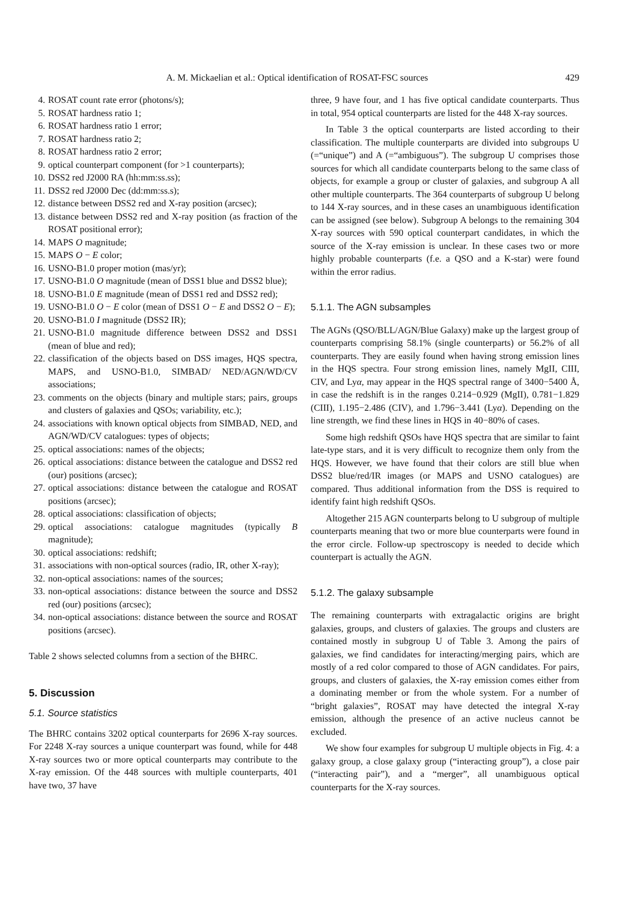A. M. Mickaelian et al.: Optical identification of ROSAT-FSC sources 429
4. ROSAT count rate error (photons/s);
5. ROSAT hardness ratio 1;
6. ROSAT hardness ratio 1 error;
7. ROSAT hardness ratio 2;
8. ROSAT hardness ratio 2 error;
9. optical counterpart component (for >1 counterparts);
10. DSS2 red J2000 RA (hh:mm:ss.ss);
11. DSS2 red J2000 Dec (dd:mm:ss.s);
12. distance between DSS2 red and X-ray position (arcsec);
13. distance between DSS2 red and X-ray position (as fraction of the ROSAT positional error);
14. MAPS O magnitude;
15. MAPS O − E color;
16. USNO-B1.0 proper motion (mas/yr);
17. USNO-B1.0 O magnitude (mean of DSS1 blue and DSS2 blue);
18. USNO-B1.0 E magnitude (mean of DSS1 red and DSS2 red);
19. USNO-B1.0 O − E color (mean of DSS1 O − E and DSS2 O − E);
20. USNO-B1.0 I magnitude (DSS2 IR);
21. USNO-B1.0 magnitude difference between DSS2 and DSS1 (mean of blue and red);
22. classification of the objects based on DSS images, HQS spectra, MAPS, and USNO-B1.0, SIMBAD/ NED/AGN/WD/CV associations;
23. comments on the objects (binary and multiple stars; pairs, groups and clusters of galaxies and QSOs; variability, etc.);
24. associations with known optical objects from SIMBAD, NED, and AGN/WD/CV catalogues: types of objects;
25. optical associations: names of the objects;
26. optical associations: distance between the catalogue and DSS2 red (our) positions (arcsec);
27. optical associations: distance between the catalogue and ROSAT positions (arcsec);
28. optical associations: classification of objects;
29. optical associations: catalogue magnitudes (typically B magnitude);
30. optical associations: redshift;
31. associations with non-optical sources (radio, IR, other X-ray);
32. non-optical associations: names of the sources;
33. non-optical associations: distance between the source and DSS2 red (our) positions (arcsec);
34. non-optical associations: distance between the source and ROSAT positions (arcsec).
Table 2 shows selected columns from a section of the BHRC.
5. Discussion
5.1. Source statistics
The BHRC contains 3202 optical counterparts for 2696 X-ray sources. For 2248 X-ray sources a unique counterpart was found, while for 448 X-ray sources two or more optical counterparts may contribute to the X-ray emission. Of the 448 sources with multiple counterparts, 401 have two, 37 have
three, 9 have four, and 1 has five optical candidate counterparts. Thus in total, 954 optical counterparts are listed for the 448 X-ray sources.
In Table 3 the optical counterparts are listed according to their classification. The multiple counterparts are divided into subgroups U (=“unique”) and A (=“ambiguous”). The subgroup U comprises those sources for which all candidate counterparts belong to the same class of objects, for example a group or cluster of galaxies, and subgroup A all other multiple counterparts. The 364 counterparts of subgroup U belong to 144 X-ray sources, and in these cases an unambiguous identification can be assigned (see below). Subgroup A belongs to the remaining 304 X-ray sources with 590 optical counterpart candidates, in which the source of the X-ray emission is unclear. In these cases two or more highly probable counterparts (f.e. a QSO and a K-star) were found within the error radius.
5.1.1. The AGN subsamples
The AGNs (QSO/BLL/AGN/Blue Galaxy) make up the largest group of counterparts comprising 58.1% (single counterparts) or 56.2% of all counterparts. They are easily found when having strong emission lines in the HQS spectra. Four strong emission lines, namely MgII, CIII, CIV, and Lyα, may appear in the HQS spectral range of 3400−5400 Å, in case the redshift is in the ranges 0.214−0.929 (MgII), 0.781−1.829 (CIII), 1.195−2.486 (CIV), and 1.796−3.441 (Lyα). Depending on the line strength, we find these lines in HQS in 40−80% of cases.
Some high redshift QSOs have HQS spectra that are similar to faint late-type stars, and it is very difficult to recognize them only from the HQS. However, we have found that their colors are still blue when DSS2 blue/red/IR images (or MAPS and USNO catalogues) are compared. Thus additional information from the DSS is required to identify faint high redshift QSOs.
Altogether 215 AGN counterparts belong to U subgroup of multiple counterparts meaning that two or more blue counterparts were found in the error circle. Follow-up spectroscopy is needed to decide which counterpart is actually the AGN.
5.1.2. The galaxy subsample
The remaining counterparts with extragalactic origins are bright galaxies, groups, and clusters of galaxies. The groups and clusters are contained mostly in subgroup U of Table 3. Among the pairs of galaxies, we find candidates for interacting/merging pairs, which are mostly of a red color compared to those of AGN candidates. For pairs, groups, and clusters of galaxies, the X-ray emission comes either from a dominating member or from the whole system. For a number of “bright galaxies”, ROSAT may have detected the integral X-ray emission, although the presence of an active nucleus cannot be excluded.
We show four examples for subgroup U multiple objects in Fig. 4: a galaxy group, a close galaxy group (“interacting group”), a close pair (“interacting pair”), and a “merger”, all unambiguous optical counterparts for the X-ray sources.